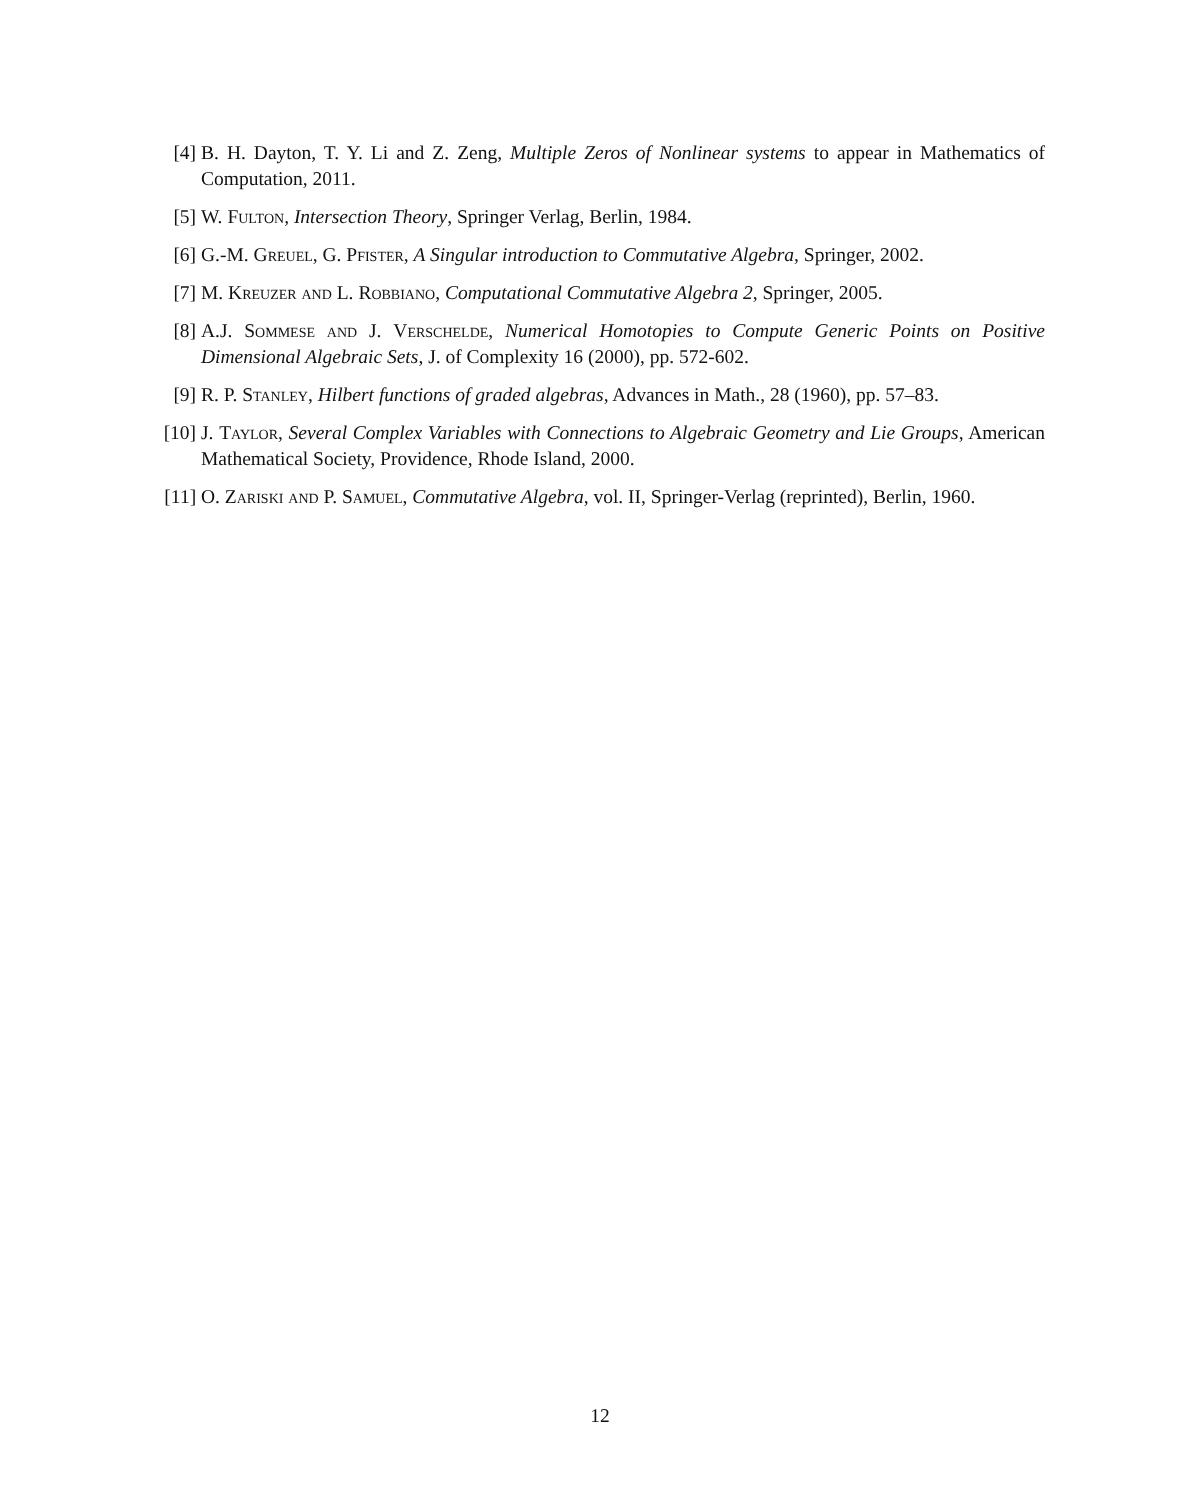[4] B. H. Dayton, T. Y. Li and Z. Zeng, Multiple Zeros of Nonlinear systems to appear in Mathematics of Computation, 2011.
[5] W. Fulton, Intersection Theory, Springer Verlag, Berlin, 1984.
[6] G.-M. Greuel, G. Pfister, A Singular introduction to Commutative Algebra, Springer, 2002.
[7] M. Kreuzer and L. Robbiano, Computational Commutative Algebra 2, Springer, 2005.
[8] A.J. Sommese and J. Verschelde, Numerical Homotopies to Compute Generic Points on Positive Dimensional Algebraic Sets, J. of Complexity 16 (2000), pp. 572-602.
[9] R. P. Stanley, Hilbert functions of graded algebras, Advances in Math., 28 (1960), pp. 57–83.
[10] J. Taylor, Several Complex Variables with Connections to Algebraic Geometry and Lie Groups, American Mathematical Society, Providence, Rhode Island, 2000.
[11] O. Zariski and P. Samuel, Commutative Algebra, vol. II, Springer-Verlag (reprinted), Berlin, 1960.
12